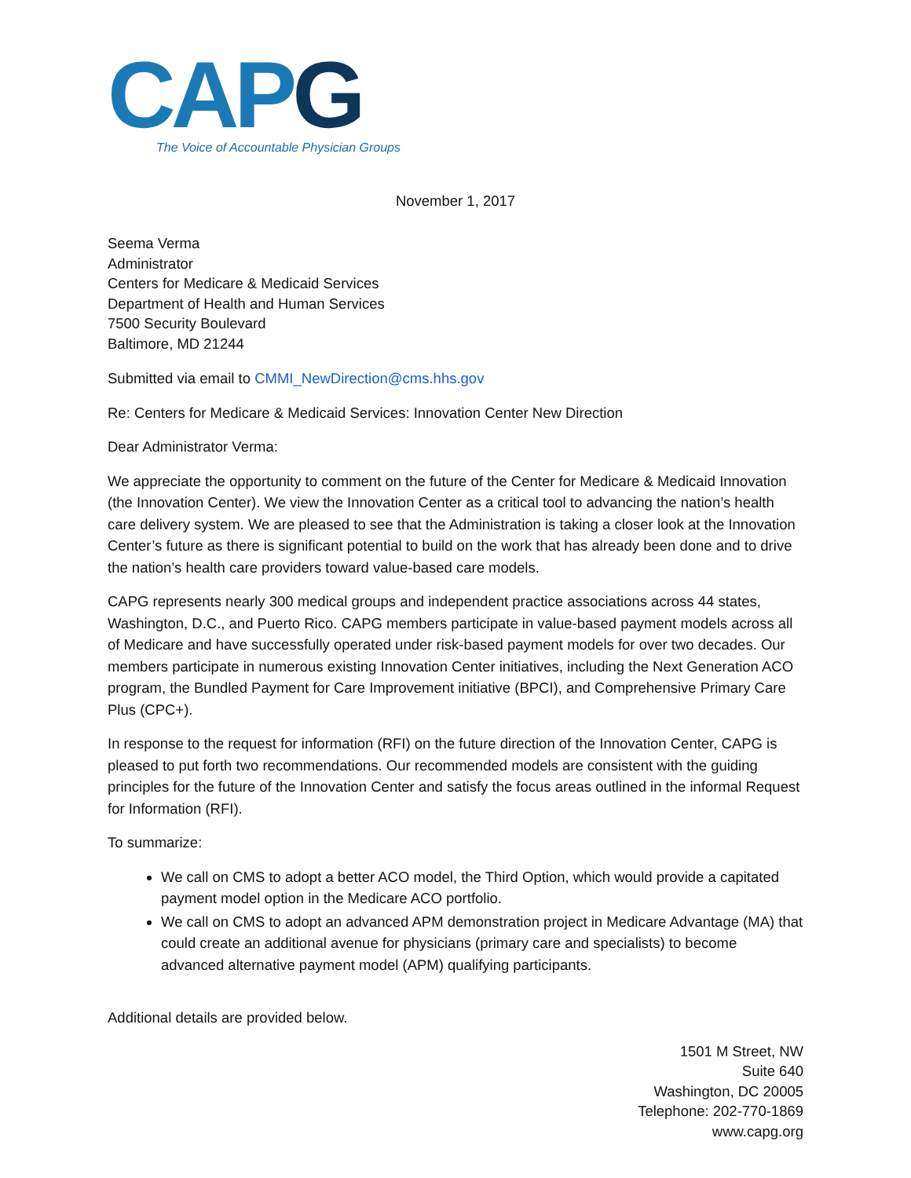CAP G
The Voice of Accountable Physician Groups
November 1, 2017
Seema Verma
Administrator
Centers for Medicare & Medicaid Services
Department of Health and Human Services
7500 Security Boulevard
Baltimore, MD 21244
Submitted via email to CMMI_NewDirection@cms.hhs.gov
Re: Centers for Medicare & Medicaid Services: Innovation Center New Direction
Dear Administrator Verma:
We appreciate the opportunity to comment on the future of the Center for Medicare & Medicaid Innovation (the Innovation Center). We view the Innovation Center as a critical tool to advancing the nation’s health care delivery system. We are pleased to see that the Administration is taking a closer look at the Innovation Center’s future as there is significant potential to build on the work that has already been done and to drive the nation’s health care providers toward value-based care models.
CAPG represents nearly 300 medical groups and independent practice associations across 44 states, Washington, D.C., and Puerto Rico. CAPG members participate in value-based payment models across all of Medicare and have successfully operated under risk-based payment models for over two decades. Our members participate in numerous existing Innovation Center initiatives, including the Next Generation ACO program, the Bundled Payment for Care Improvement initiative (BPCI), and Comprehensive Primary Care Plus (CPC+).
In response to the request for information (RFI) on the future direction of the Innovation Center, CAPG is pleased to put forth two recommendations. Our recommended models are consistent with the guiding principles for the future of the Innovation Center and satisfy the focus areas outlined in the informal Request for Information (RFI).
To summarize:
We call on CMS to adopt a better ACO model, the Third Option, which would provide a capitated payment model option in the Medicare ACO portfolio.
We call on CMS to adopt an advanced APM demonstration project in Medicare Advantage (MA) that could create an additional avenue for physicians (primary care and specialists) to become advanced alternative payment model (APM) qualifying participants.
Additional details are provided below.
1501 M Street, NW
Suite 640
Washington, DC 20005
Telephone: 202-770-1869
www.capg.org